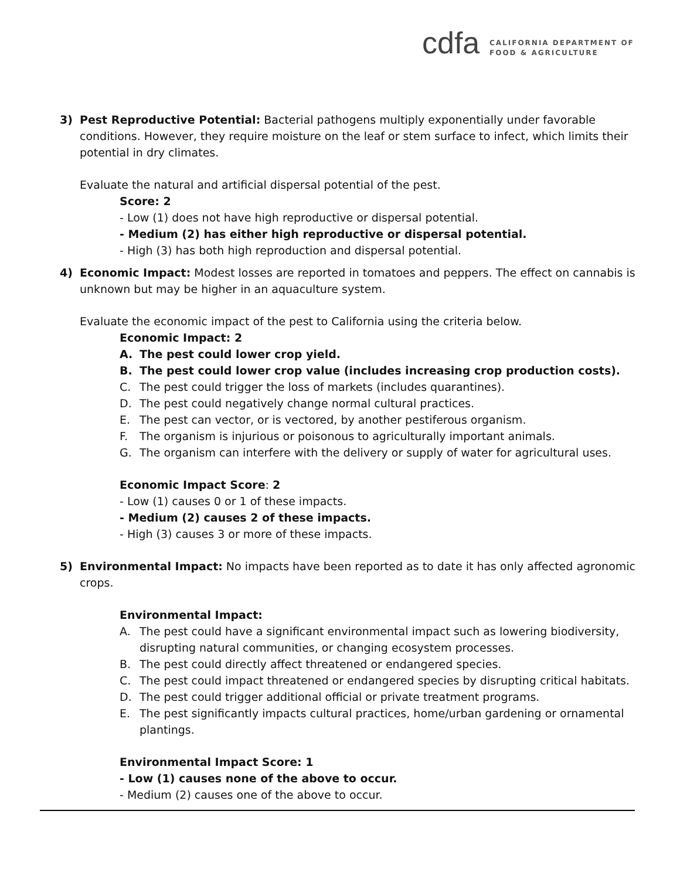cdfa
CALIFORNIA DEPARTMENT OF
FOOD & AGRICULTURE
3) Pest Reproductive Potential: Bacterial pathogens multiply exponentially under favorable conditions. However, they require moisture on the leaf or stem surface to infect, which limits their potential in dry climates.
Evaluate the natural and artificial dispersal potential of the pest.
Score: 2
- Low (1) does not have high reproductive or dispersal potential.
- Medium (2) has either high reproductive or dispersal potential.
- High (3) has both high reproduction and dispersal potential.
4) Economic Impact: Modest losses are reported in tomatoes and peppers. The effect on cannabis is unknown but may be higher in an aquaculture system.
Evaluate the economic impact of the pest to California using the criteria below.
Economic Impact: 2
A. The pest could lower crop yield.
B. The pest could lower crop value (includes increasing crop production costs).
C. The pest could trigger the loss of markets (includes quarantines).
D. The pest could negatively change normal cultural practices.
E. The pest can vector, or is vectored, by another pestiferous organism.
F. The organism is injurious or poisonous to agriculturally important animals.
G. The organism can interfere with the delivery or supply of water for agricultural uses.
Economic Impact Score: 2
- Low (1) causes 0 or 1 of these impacts.
- Medium (2) causes 2 of these impacts.
- High (3) causes 3 or more of these impacts.
5) Environmental Impact: No impacts have been reported as to date it has only affected agronomic crops.
Environmental Impact:
A. The pest could have a significant environmental impact such as lowering biodiversity, disrupting natural communities, or changing ecosystem processes.
B. The pest could directly affect threatened or endangered species.
C. The pest could impact threatened or endangered species by disrupting critical habitats.
D. The pest could trigger additional official or private treatment programs.
E. The pest significantly impacts cultural practices, home/urban gardening or ornamental plantings.
Environmental Impact Score: 1
- Low (1) causes none of the above to occur.
- Medium (2) causes one of the above to occur.